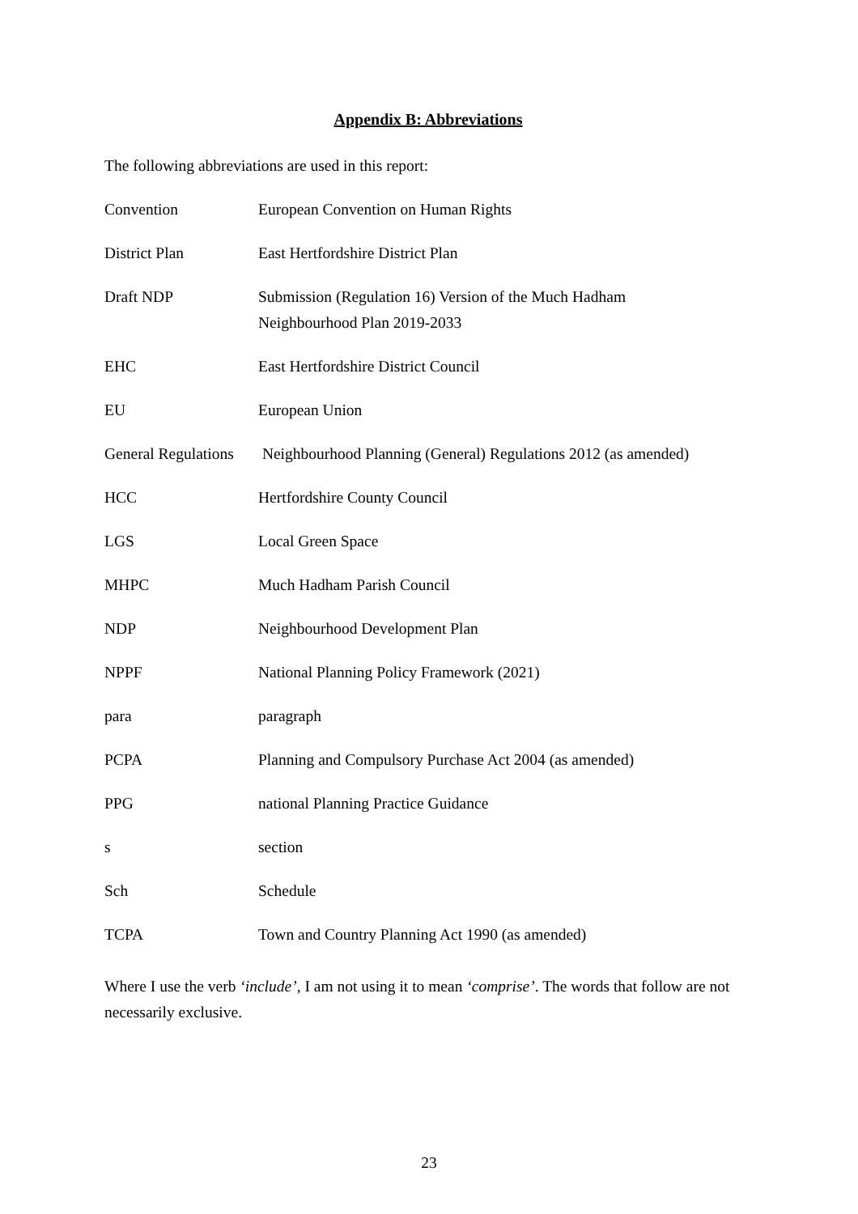Appendix B: Abbreviations
The following abbreviations are used in this report:
| Convention | European Convention on Human Rights |
| District Plan | East Hertfordshire District Plan |
| Draft NDP | Submission (Regulation 16) Version of the Much Hadham Neighbourhood Plan 2019-2033 |
| EHC | East Hertfordshire District Council |
| EU | European Union |
| General Regulations | Neighbourhood Planning (General) Regulations 2012 (as amended) |
| HCC | Hertfordshire County Council |
| LGS | Local Green Space |
| MHPC | Much Hadham Parish Council |
| NDP | Neighbourhood Development Plan |
| NPPF | National Planning Policy Framework (2021) |
| para | paragraph |
| PCPA | Planning and Compulsory Purchase Act 2004 (as amended) |
| PPG | national Planning Practice Guidance |
| s | section |
| Sch | Schedule |
| TCPA | Town and Country Planning Act 1990 (as amended) |
Where I use the verb ‘include’, I am not using it to mean ‘comprise’. The words that follow are not necessarily exclusive.
23